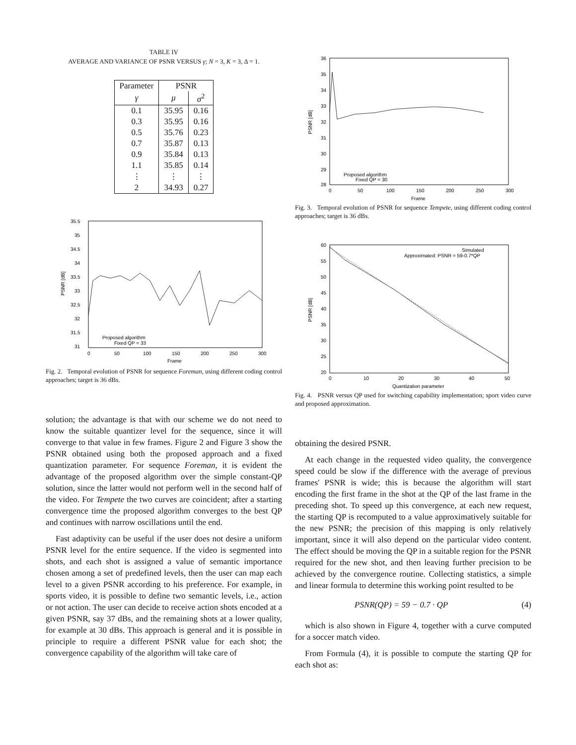TABLE IV
AVERAGE AND VARIANCE OF PSNR VERSUS γ; N = 3, K = 3, Δ = 1.
| Parameter | PSNR | |
| --- | --- | --- |
| γ | μ | σ<sup>2</sup> |
| 0.1 | 35.95 | 0.16 |
| 0.3 | 35.95 | 0.16 |
| 0.5 | 35.76 | 0.23 |
| 0.7 | 35.87 | 0.13 |
| 0.9 | 35.84 | 0.13 |
| 1.1 | 35.85 | 0.14 |
| ⋮ | ⋮ | ⋮ |
| 2 | 34.93 | 0.27 |
35.5
35
34.5
34
33.5
33
32.5
32
31.5
31
0
50
100
150
200
250
300
Frame
PSNR [dB]
Proposed algorithm
Fixed QP = 33
Fig. 2. Temporal evolution of PSNR for sequence Foreman, using different coding control approaches; target is 36 dBs.
solution; the advantage is that with our scheme we do not need to know the suitable quantizer level for the sequence, since it will converge to that value in few frames. Figure 2 and Figure 3 show the PSNR obtained using both the proposed approach and a fixed quantization parameter. For sequence Foreman, it is evident the advantage of the proposed algorithm over the simple constant-QP solution, since the latter would not perform well in the second half of the video. For Tempete the two curves are coincident; after a starting convergence time the proposed algorithm converges to the best QP and continues with narrow oscillations until the end.
Fast adaptivity can be useful if the user does not desire a uniform PSNR level for the entire sequence. If the video is segmented into shots, and each shot is assigned a value of semantic importance chosen among a set of predefined levels, then the user can map each level to a given PSNR according to his preference. For example, in sports video, it is possible to define two semantic levels, i.e., action or not action. The user can decide to receive action shots encoded at a given PSNR, say 37 dBs, and the remaining shots at a lower quality, for example at 30 dBs. This approach is general and it is possible in principle to require a different PSNR value for each shot; the convergence capability of the algorithm will take care of
36
35
34
33
32
31
30
29
28
0
50
100
150
200
250
300
Frame
PSNR [dB]
Proposed algorithm
Fixed QP = 30
Fig. 3. Temporal evolution of PSNR for sequence Tempete, using different coding control approaches; target is 36 dBs.
60
55
50
45
40
35
30
25
20
0
10
20
30
40
50
Quantization parameter
PSNR [dB]
Simulated
Approximated: PSNR = 59-0.7*QP
Fig. 4. PSNR versus QP used for switching capability implementation; sport video curve and proposed approximation.
obtaining the desired PSNR.
At each change in the requested video quality, the convergence speed could be slow if the difference with the average of previous frames' PSNR is wide; this is because the algorithm will start encoding the first frame in the shot at the QP of the last frame in the preceding shot. To speed up this convergence, at each new request, the starting QP is recomputed to a value approximatively suitable for the new PSNR; the precision of this mapping is only relatively important, since it will also depend on the particular video content. The effect should be moving the QP in a suitable region for the PSNR required for the new shot, and then leaving further precision to be achieved by the convergence routine. Collecting statistics, a simple and linear formula to determine this working point resulted to be
PSNR(QP) = 59 − 0.7 · QP (4)
which is also shown in Figure 4, together with a curve computed for a soccer match video.
From Formula (4), it is possible to compute the starting QP for each shot as: